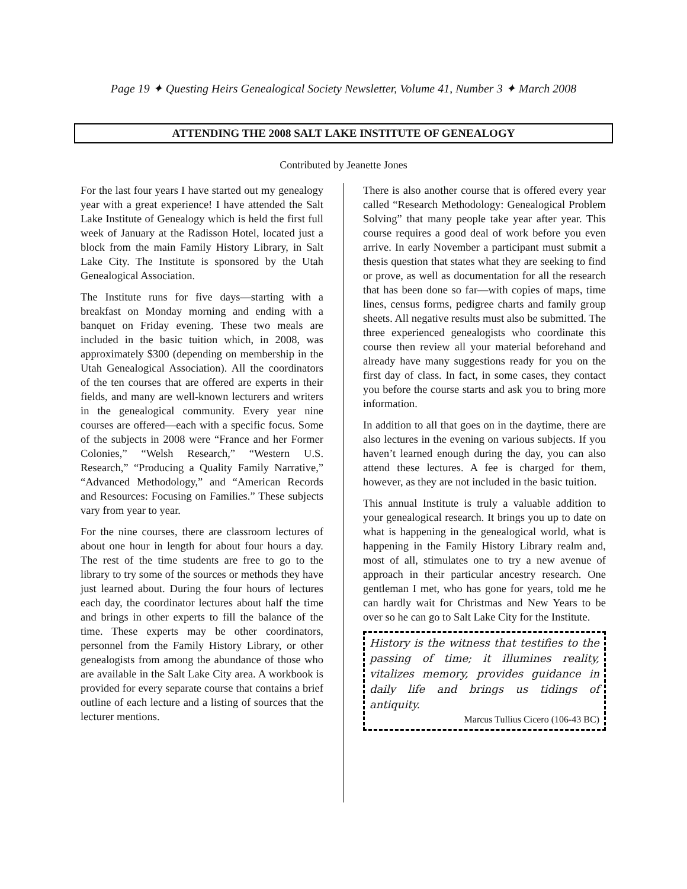Page 19 ✦ Questing Heirs Genealogical Society Newsletter, Volume 41, Number 3 ✦ March 2008
ATTENDING THE 2008 SALT LAKE INSTITUTE OF GENEALOGY
Contributed by Jeanette Jones
For the last four years I have started out my genealogy year with a great experience! I have attended the Salt Lake Institute of Genealogy which is held the first full week of January at the Radisson Hotel, located just a block from the main Family History Library, in Salt Lake City. The Institute is sponsored by the Utah Genealogical Association.
The Institute runs for five days—starting with a breakfast on Monday morning and ending with a banquet on Friday evening. These two meals are included in the basic tuition which, in 2008, was approximately $300 (depending on membership in the Utah Genealogical Association). All the coordinators of the ten courses that are offered are experts in their fields, and many are well-known lecturers and writers in the genealogical community. Every year nine courses are offered—each with a specific focus. Some of the subjects in 2008 were “France and her Former Colonies,” “Welsh Research,” “Western U.S. Research,” “Producing a Quality Family Narrative,” “Advanced Methodology,” and “American Records and Resources: Focusing on Families.” These subjects vary from year to year.
For the nine courses, there are classroom lectures of about one hour in length for about four hours a day. The rest of the time students are free to go to the library to try some of the sources or methods they have just learned about. During the four hours of lectures each day, the coordinator lectures about half the time and brings in other experts to fill the balance of the time. These experts may be other coordinators, personnel from the Family History Library, or other genealogists from among the abundance of those who are available in the Salt Lake City area. A workbook is provided for every separate course that contains a brief outline of each lecture and a listing of sources that the lecturer mentions.
There is also another course that is offered every year called “Research Methodology: Genealogical Problem Solving” that many people take year after year. This course requires a good deal of work before you even arrive. In early November a participant must submit a thesis question that states what they are seeking to find or prove, as well as documentation for all the research that has been done so far—with copies of maps, time lines, census forms, pedigree charts and family group sheets. All negative results must also be submitted. The three experienced genealogists who coordinate this course then review all your material beforehand and already have many suggestions ready for you on the first day of class. In fact, in some cases, they contact you before the course starts and ask you to bring more information.
In addition to all that goes on in the daytime, there are also lectures in the evening on various subjects. If you haven’t learned enough during the day, you can also attend these lectures. A fee is charged for them, however, as they are not included in the basic tuition.
This annual Institute is truly a valuable addition to your genealogical research. It brings you up to date on what is happening in the genealogical world, what is happening in the Family History Library realm and, most of all, stimulates one to try a new avenue of approach in their particular ancestry research. One gentleman I met, who has gone for years, told me he can hardly wait for Christmas and New Years to be over so he can go to Salt Lake City for the Institute.
History is the witness that testifies to the passing of time; it illumines reality, vitalizes memory, provides guidance in daily life and brings us tidings of antiquity.
Marcus Tullius Cicero (106-43 BC)